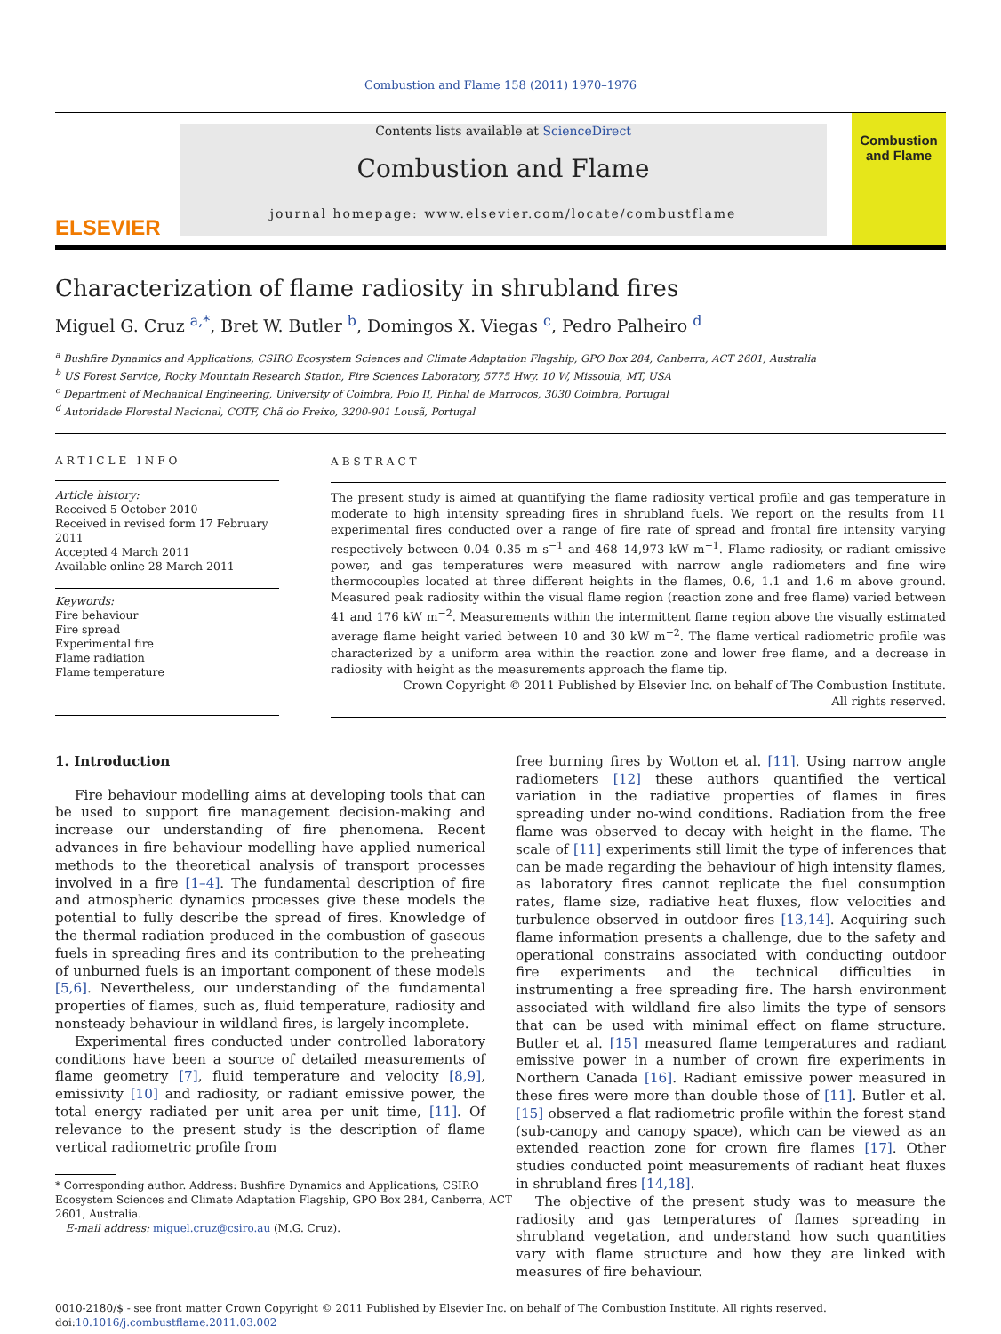Combustion and Flame 158 (2011) 1970–1976
ELSEVIER
Contents lists available at ScienceDirect
Combustion and Flame
journal homepage: www.elsevier.com/locate/combustflame
Combustion and Flame
Characterization of flame radiosity in shrubland fires
Miguel G. Cruz <sup>a,*</sup>, Bret W. Butler <sup>b</sup>, Domingos X. Viegas <sup>c</sup>, Pedro Palheiro <sup>d</sup>
<sup>a</sup> Bushfire Dynamics and Applications, CSIRO Ecosystem Sciences and Climate Adaptation Flagship, GPO Box 284, Canberra, ACT 2601, Australia
<sup>b</sup> US Forest Service, Rocky Mountain Research Station, Fire Sciences Laboratory, 5775 Hwy. 10 W, Missoula, MT, USA
<sup>c</sup> Department of Mechanical Engineering, University of Coimbra, Polo II, Pinhal de Marrocos, 3030 Coimbra, Portugal
<sup>d</sup> Autoridade Florestal Nacional, COTF, Chã do Freixo, 3200-901 Lousã, Portugal
ARTICLE INFO
Article history:
Received 5 October 2010
Received in revised form 17 February 2011
Accepted 4 March 2011
Available online 28 March 2011
Keywords:
Fire behaviour
Fire spread
Experimental fire
Flame radiation
Flame temperature
ABSTRACT
The present study is aimed at quantifying the flame radiosity vertical profile and gas temperature in moderate to high intensity spreading fires in shrubland fuels. We report on the results from 11 experimental fires conducted over a range of fire rate of spread and frontal fire intensity varying respectively between 0.04–0.35 m s<sup>−1</sup> and 468–14,973 kW m<sup>−1</sup>. Flame radiosity, or radiant emissive power, and gas temperatures were measured with narrow angle radiometers and fine wire thermocouples located at three different heights in the flames, 0.6, 1.1 and 1.6 m above ground. Measured peak radiosity within the visual flame region (reaction zone and free flame) varied between 41 and 176 kW m<sup>−2</sup>. Measurements within the intermittent flame region above the visually estimated average flame height varied between 10 and 30 kW m<sup>−2</sup>. The flame vertical radiometric profile was characterized by a uniform area within the reaction zone and lower free flame, and a decrease in radiosity with height as the measurements approach the flame tip.
Crown Copyright © 2011 Published by Elsevier Inc. on behalf of The Combustion Institute.
All rights reserved.
1. Introduction
Fire behaviour modelling aims at developing tools that can be used to support fire management decision-making and increase our understanding of fire phenomena. Recent advances in fire behaviour modelling have applied numerical methods to the theoretical analysis of transport processes involved in a fire [1–4]. The fundamental description of fire and atmospheric dynamics processes give these models the potential to fully describe the spread of fires. Knowledge of the thermal radiation produced in the combustion of gaseous fuels in spreading fires and its contribution to the preheating of unburned fuels is an important component of these models [5,6]. Nevertheless, our understanding of the fundamental properties of flames, such as, fluid temperature, radiosity and nonsteady behaviour in wildland fires, is largely incomplete.
Experimental fires conducted under controlled laboratory conditions have been a source of detailed measurements of flame geometry [7], fluid temperature and velocity [8,9], emissivity [10] and radiosity, or radiant emissive power, the total energy radiated per unit area per unit time, [11]. Of relevance to the present study is the description of flame vertical radiometric profile from
* Corresponding author. Address: Bushfire Dynamics and Applications, CSIRO
Ecosystem Sciences and Climate Adaptation Flagship, GPO Box 284, Canberra, ACT
2601, Australia.
E-mail address: miguel.cruz@csiro.au (M.G. Cruz).
free burning fires by Wotton et al. [11]. Using narrow angle radiometers [12] these authors quantified the vertical variation in the radiative properties of flames in fires spreading under no-wind conditions. Radiation from the free flame was observed to decay with height in the flame. The scale of [11] experiments still limit the type of inferences that can be made regarding the behaviour of high intensity flames, as laboratory fires cannot replicate the fuel consumption rates, flame size, radiative heat fluxes, flow velocities and turbulence observed in outdoor fires [13,14]. Acquiring such flame information presents a challenge, due to the safety and operational constrains associated with conducting outdoor fire experiments and the technical difficulties in instrumenting a free spreading fire. The harsh environment associated with wildland fire also limits the type of sensors that can be used with minimal effect on flame structure. Butler et al. [15] measured flame temperatures and radiant emissive power in a number of crown fire experiments in Northern Canada [16]. Radiant emissive power measured in these fires were more than double those of [11]. Butler et al. [15] observed a flat radiometric profile within the forest stand (sub-canopy and canopy space), which can be viewed as an extended reaction zone for crown fire flames [17]. Other studies conducted point measurements of radiant heat fluxes in shrubland fires [14,18].
The objective of the present study was to measure the radiosity and gas temperatures of flames spreading in shrubland vegetation, and understand how such quantities vary with flame structure and how they are linked with measures of fire behaviour.
0010-2180/$ - see front matter Crown Copyright © 2011 Published by Elsevier Inc. on behalf of The Combustion Institute. All rights reserved.
doi:10.1016/j.combustflame.2011.03.002